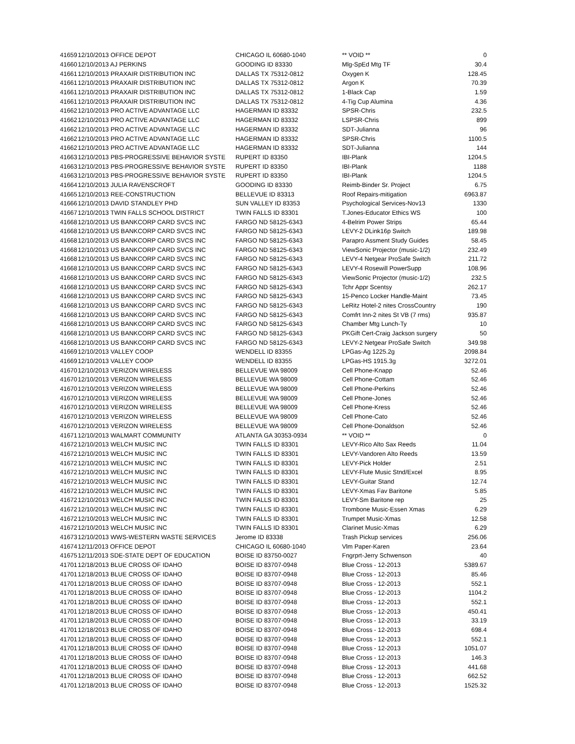| 41659 | 12/10/2013 OFFICE DEPOT | CHICAGO IL 60680-1040 | ** VOID ** | 0 |
| 41660 | 12/10/2013 AJ PERKINS | GOODING ID 83330 | Mlg-SpEd Mtg TF | 30.4 |
| 41661 | 12/10/2013 PRAXAIR DISTRIBUTION INC | DALLAS TX 75312-0812 | Oxygen K | 128.45 |
| 41661 | 12/10/2013 PRAXAIR DISTRIBUTION INC | DALLAS TX 75312-0812 | Argon K | 70.39 |
| 41661 | 12/10/2013 PRAXAIR DISTRIBUTION INC | DALLAS TX 75312-0812 | 1-Black Cap | 1.59 |
| 41661 | 12/10/2013 PRAXAIR DISTRIBUTION INC | DALLAS TX 75312-0812 | 4-Tig Cup Alumina | 4.36 |
| 41662 | 12/10/2013 PRO ACTIVE ADVANTAGE LLC | HAGERMAN ID 83332 | SPSR-Chris | 232.5 |
| 41662 | 12/10/2013 PRO ACTIVE ADVANTAGE LLC | HAGERMAN ID 83332 | LSPSR-Chris | 899 |
| 41662 | 12/10/2013 PRO ACTIVE ADVANTAGE LLC | HAGERMAN ID 83332 | SDT-Julianna | 96 |
| 41662 | 12/10/2013 PRO ACTIVE ADVANTAGE LLC | HAGERMAN ID 83332 | SPSR-Chris | 1100.5 |
| 41662 | 12/10/2013 PRO ACTIVE ADVANTAGE LLC | HAGERMAN ID 83332 | SDT-Julianna | 144 |
| 41663 | 12/10/2013 PBS-PROGRESSIVE BEHAVIOR SYSTE | RUPERT ID 83350 | IBI-Plank | 1204.5 |
| 41663 | 12/10/2013 PBS-PROGRESSIVE BEHAVIOR SYSTE | RUPERT ID 83350 | IBI-Plank | 1188 |
| 41663 | 12/10/2013 PBS-PROGRESSIVE BEHAVIOR SYSTE | RUPERT ID 83350 | IBI-Plank | 1204.5 |
| 41664 | 12/10/2013 JULIA RAVENSCROFT | GOODING ID 83330 | Reimb-Binder Sr. Project | 6.75 |
| 41665 | 12/10/2013 REE-CONSTRUCTION | BELLEVUE ID 83313 | Roof Repairs-mitigation | 6963.87 |
| 41666 | 12/10/2013 DAVID STANDLEY PHD | SUN VALLEY ID 83353 | Psychological Services-Nov13 | 1330 |
| 41667 | 12/10/2013 TWIN FALLS SCHOOL DISTRICT | TWIN FALLS ID 83301 | T.Jones-Educator Ethics WS | 100 |
| 41668 | 12/10/2013 US BANKCORP CARD SVCS INC | FARGO ND 58125-6343 | 4-Belrim Power Strips | 65.44 |
| 41668 | 12/10/2013 US BANKCORP CARD SVCS INC | FARGO ND 58125-6343 | LEVY-2 DLink16p Switch | 189.98 |
| 41668 | 12/10/2013 US BANKCORP CARD SVCS INC | FARGO ND 58125-6343 | Parapro Assment Study Guides | 58.45 |
| 41668 | 12/10/2013 US BANKCORP CARD SVCS INC | FARGO ND 58125-6343 | ViewSonic Projector (music-1/2) | 232.49 |
| 41668 | 12/10/2013 US BANKCORP CARD SVCS INC | FARGO ND 58125-6343 | LEVY-4 Netgear ProSafe Switch | 211.72 |
| 41668 | 12/10/2013 US BANKCORP CARD SVCS INC | FARGO ND 58125-6343 | LEVY-4 Rosewill PowerSupp | 108.96 |
| 41668 | 12/10/2013 US BANKCORP CARD SVCS INC | FARGO ND 58125-6343 | ViewSonic Projector (music-1/2) | 232.5 |
| 41668 | 12/10/2013 US BANKCORP CARD SVCS INC | FARGO ND 58125-6343 | Tchr Appr Scentsy | 262.17 |
| 41668 | 12/10/2013 US BANKCORP CARD SVCS INC | FARGO ND 58125-6343 | 15-Penco Locker Handle-Maint | 73.45 |
| 41668 | 12/10/2013 US BANKCORP CARD SVCS INC | FARGO ND 58125-6343 | LeRitz Hotel-2 nites CrossCountry | 190 |
| 41668 | 12/10/2013 US BANKCORP CARD SVCS INC | FARGO ND 58125-6343 | Comfrt Inn-2 nites St VB (7 rms) | 935.87 |
| 41668 | 12/10/2013 US BANKCORP CARD SVCS INC | FARGO ND 58125-6343 | Chamber Mtg Lunch-Ty | 10 |
| 41668 | 12/10/2013 US BANKCORP CARD SVCS INC | FARGO ND 58125-6343 | PKGift Cert-Craig Jackson surgery | 50 |
| 41668 | 12/10/2013 US BANKCORP CARD SVCS INC | FARGO ND 58125-6343 | LEVY-2 Netgear ProSafe Switch | 349.98 |
| 41669 | 12/10/2013 VALLEY COOP | WENDELL ID 83355 | LPGas-Ag 1225.2g | 2098.84 |
| 41669 | 12/10/2013 VALLEY COOP | WENDELL ID 83355 | LPGas-HS 1915.3g | 3272.01 |
| 41670 | 12/10/2013 VERIZON WIRELESS | BELLEVUE WA 98009 | Cell Phone-Knapp | 52.46 |
| 41670 | 12/10/2013 VERIZON WIRELESS | BELLEVUE WA 98009 | Cell Phone-Cottam | 52.46 |
| 41670 | 12/10/2013 VERIZON WIRELESS | BELLEVUE WA 98009 | Cell Phone-Perkins | 52.46 |
| 41670 | 12/10/2013 VERIZON WIRELESS | BELLEVUE WA 98009 | Cell Phone-Jones | 52.46 |
| 41670 | 12/10/2013 VERIZON WIRELESS | BELLEVUE WA 98009 | Cell Phone-Kress | 52.46 |
| 41670 | 12/10/2013 VERIZON WIRELESS | BELLEVUE WA 98009 | Cell Phone-Cato | 52.46 |
| 41670 | 12/10/2013 VERIZON WIRELESS | BELLEVUE WA 98009 | Cell Phone-Donaldson | 52.46 |
| 41671 | 12/10/2013 WALMART COMMUNITY | ATLANTA GA 30353-0934 | ** VOID ** | 0 |
| 41672 | 12/10/2013 WELCH MUSIC INC | TWIN FALLS ID 83301 | LEVY-Rico Alto Sax Reeds | 11.04 |
| 41672 | 12/10/2013 WELCH MUSIC INC | TWIN FALLS ID 83301 | LEVY-Vandoren Alto Reeds | 13.59 |
| 41672 | 12/10/2013 WELCH MUSIC INC | TWIN FALLS ID 83301 | LEVY-Pick Holder | 2.51 |
| 41672 | 12/10/2013 WELCH MUSIC INC | TWIN FALLS ID 83301 | LEVY-Flute Music Stnd/Excel | 8.95 |
| 41672 | 12/10/2013 WELCH MUSIC INC | TWIN FALLS ID 83301 | LEVY-Guitar Stand | 12.74 |
| 41672 | 12/10/2013 WELCH MUSIC INC | TWIN FALLS ID 83301 | LEVY-Xmas Fav Baritone | 5.85 |
| 41672 | 12/10/2013 WELCH MUSIC INC | TWIN FALLS ID 83301 | LEVY-Sm Baritone rep | 25 |
| 41672 | 12/10/2013 WELCH MUSIC INC | TWIN FALLS ID 83301 | Trombone Music-Essen Xmas | 6.29 |
| 41672 | 12/10/2013 WELCH MUSIC INC | TWIN FALLS ID 83301 | Trumpet Music-Xmas | 12.58 |
| 41672 | 12/10/2013 WELCH MUSIC INC | TWIN FALLS ID 83301 | Clarinet Music-Xmas | 6.29 |
| 41673 | 12/10/2013 WWS-WESTERN WASTE SERVICES | Jerome ID 83338 | Trash Pickup services | 256.06 |
| 41674 | 12/11/2013 OFFICE DEPOT | CHICAGO IL 60680-1040 | Vlm Paper-Karen | 23.64 |
| 41675 | 12/11/2013 SDE-STATE DEPT OF EDUCATION | BOISE ID 83750-0027 | Fngrprt-Jerry Schwenson | 40 |
| 41701 | 12/18/2013 BLUE CROSS OF IDAHO | BOISE ID 83707-0948 | Blue Cross - 12-2013 | 5389.67 |
| 41701 | 12/18/2013 BLUE CROSS OF IDAHO | BOISE ID 83707-0948 | Blue Cross - 12-2013 | 85.46 |
| 41701 | 12/18/2013 BLUE CROSS OF IDAHO | BOISE ID 83707-0948 | Blue Cross - 12-2013 | 552.1 |
| 41701 | 12/18/2013 BLUE CROSS OF IDAHO | BOISE ID 83707-0948 | Blue Cross - 12-2013 | 1104.2 |
| 41701 | 12/18/2013 BLUE CROSS OF IDAHO | BOISE ID 83707-0948 | Blue Cross - 12-2013 | 552.1 |
| 41701 | 12/18/2013 BLUE CROSS OF IDAHO | BOISE ID 83707-0948 | Blue Cross - 12-2013 | 450.41 |
| 41701 | 12/18/2013 BLUE CROSS OF IDAHO | BOISE ID 83707-0948 | Blue Cross - 12-2013 | 33.19 |
| 41701 | 12/18/2013 BLUE CROSS OF IDAHO | BOISE ID 83707-0948 | Blue Cross - 12-2013 | 698.4 |
| 41701 | 12/18/2013 BLUE CROSS OF IDAHO | BOISE ID 83707-0948 | Blue Cross - 12-2013 | 552.1 |
| 41701 | 12/18/2013 BLUE CROSS OF IDAHO | BOISE ID 83707-0948 | Blue Cross - 12-2013 | 1051.07 |
| 41701 | 12/18/2013 BLUE CROSS OF IDAHO | BOISE ID 83707-0948 | Blue Cross - 12-2013 | 146.3 |
| 41701 | 12/18/2013 BLUE CROSS OF IDAHO | BOISE ID 83707-0948 | Blue Cross - 12-2013 | 441.68 |
| 41701 | 12/18/2013 BLUE CROSS OF IDAHO | BOISE ID 83707-0948 | Blue Cross - 12-2013 | 662.52 |
| 41701 | 12/18/2013 BLUE CROSS OF IDAHO | BOISE ID 83707-0948 | Blue Cross - 12-2013 | 1525.32 |